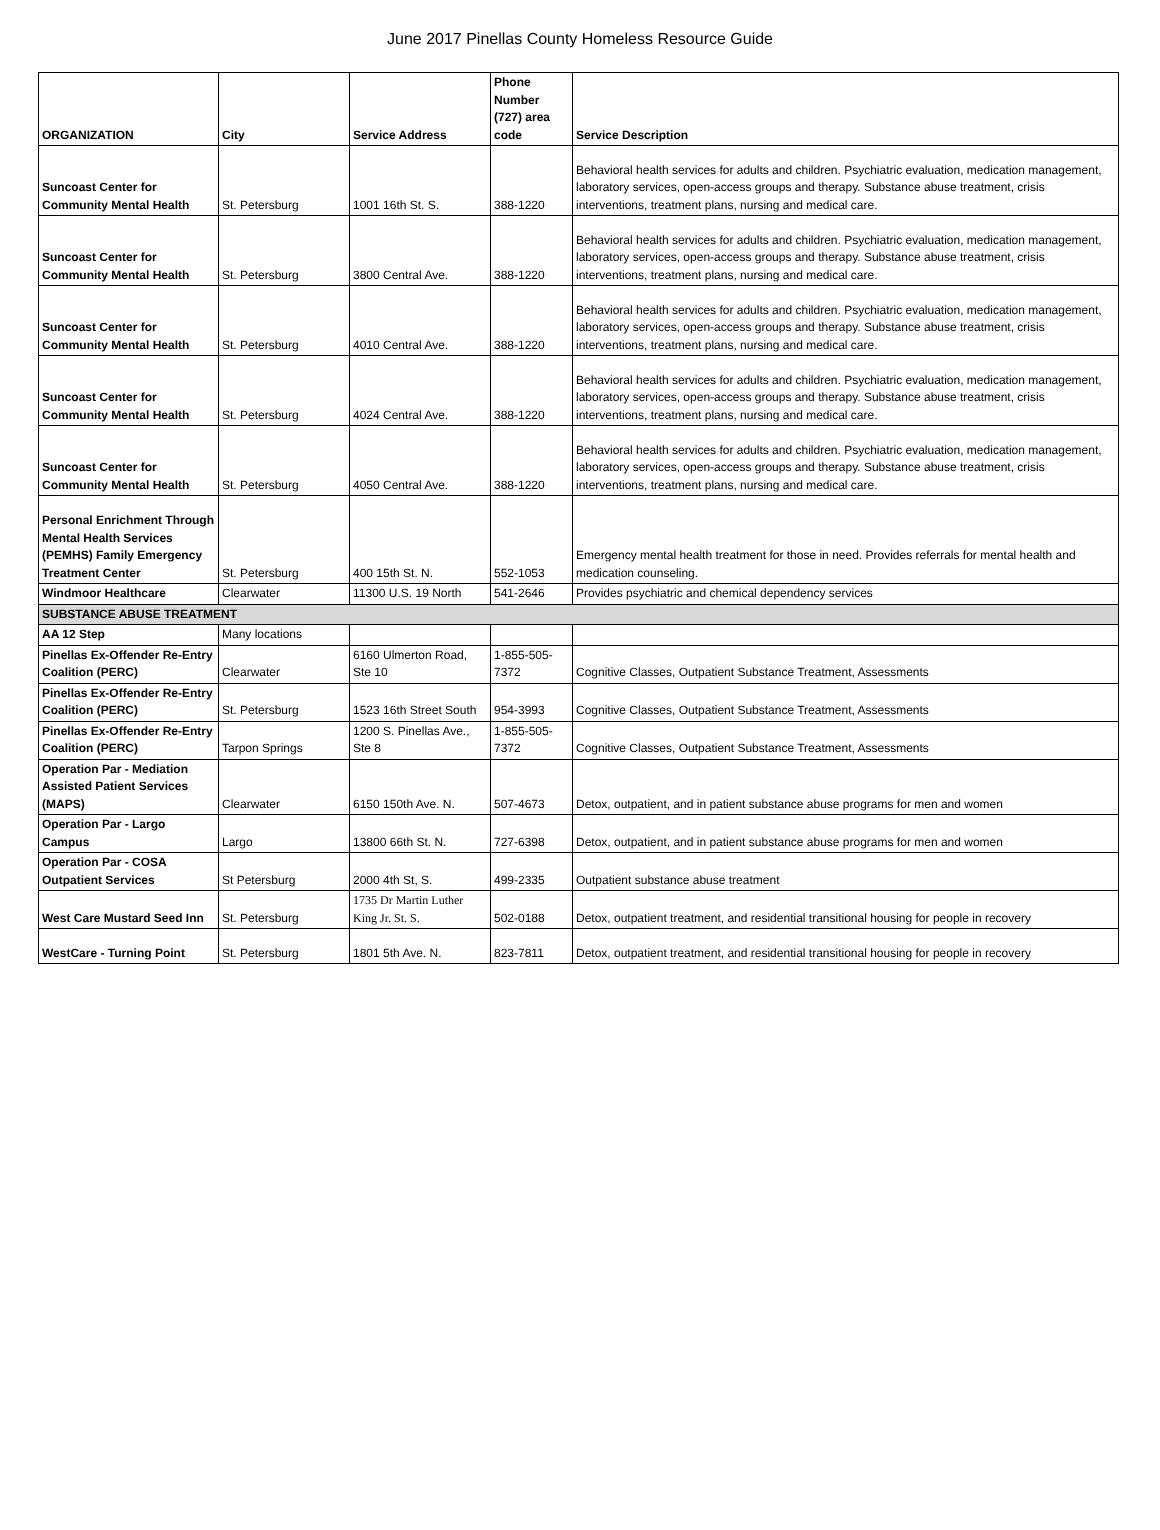June 2017 Pinellas County Homeless Resource Guide
| ORGANIZATION | City | Service Address | Phone Number (727) area code | Service Description |
| --- | --- | --- | --- | --- |
| Suncoast Center for Community Mental Health | St. Petersburg | 1001 16th St. S. | 388-1220 | Behavioral health services for adults and children. Psychiatric evaluation, medication management, laboratory services, open-access groups and therapy. Substance abuse treatment, crisis interventions, treatment plans, nursing and medical care. |
| Suncoast Center for Community Mental Health | St. Petersburg | 3800 Central Ave. | 388-1220 | Behavioral health services for adults and children. Psychiatric evaluation, medication management, laboratory services, open-access groups and therapy. Substance abuse treatment, crisis interventions, treatment plans, nursing and medical care. |
| Suncoast Center for Community Mental Health | St. Petersburg | 4010 Central Ave. | 388-1220 | Behavioral health services for adults and children. Psychiatric evaluation, medication management, laboratory services, open-access groups and therapy. Substance abuse treatment, crisis interventions, treatment plans, nursing and medical care. |
| Suncoast Center for Community Mental Health | St. Petersburg | 4024 Central Ave. | 388-1220 | Behavioral health services for adults and children. Psychiatric evaluation, medication management, laboratory services, open-access groups and therapy. Substance abuse treatment, crisis interventions, treatment plans, nursing and medical care. |
| Suncoast Center for Community Mental Health | St. Petersburg | 4050 Central Ave. | 388-1220 | Behavioral health services for adults and children. Psychiatric evaluation, medication management, laboratory services, open-access groups and therapy. Substance abuse treatment, crisis interventions, treatment plans, nursing and medical care. |
| Personal Enrichment Through Mental Health Services (PEMHS) Family Emergency Treatment Center | St. Petersburg | 400 15th St. N. | 552-1053 | Emergency mental health treatment for those in need. Provides referrals for mental health and medication counseling. |
| Windmoor Healthcare | Clearwater | 11300 U.S. 19 North | 541-2646 | Provides psychiatric and chemical dependency services |
| SUBSTANCE ABUSE TREATMENT | | | | |
| AA 12 Step | Many locations | | | |
| Pinellas Ex-Offender Re-Entry Coalition (PERC) | Clearwater | 6160 Ulmerton Road, Ste 10 | 1-855-505-7372 | Cognitive Classes, Outpatient Substance Treatment, Assessments |
| Pinellas Ex-Offender Re-Entry Coalition (PERC) | St. Petersburg | 1523 16th Street South | 954-3993 | Cognitive Classes, Outpatient Substance Treatment, Assessments |
| Pinellas Ex-Offender Re-Entry Coalition (PERC) | Tarpon Springs | 1200 S. Pinellas Ave., Ste 8 | 1-855-505-7372 | Cognitive Classes, Outpatient Substance Treatment, Assessments |
| Operation Par - Mediation Assisted Patient Services (MAPS) | Clearwater | 6150 150th Ave. N. | 507-4673 | Detox, outpatient, and in patient substance abuse programs for men and women |
| Operation Par - Largo Campus | Largo | 13800 66th St. N. | 727-6398 | Detox, outpatient, and in patient substance abuse programs for men and women |
| Operation Par - COSA Outpatient Services | St Petersburg | 2000 4th St, S. | 499-2335 | Outpatient substance abuse treatment |
| West Care Mustard Seed Inn | St. Petersburg | 1735 Dr Martin Luther King Jr. St. S. | 502-0188 | Detox, outpatient treatment, and residential transitional housing for people in recovery |
| WestCare - Turning Point | St. Petersburg | 1801 5th Ave. N. | 823-7811 | Detox, outpatient treatment, and residential transitional housing for people in recovery |